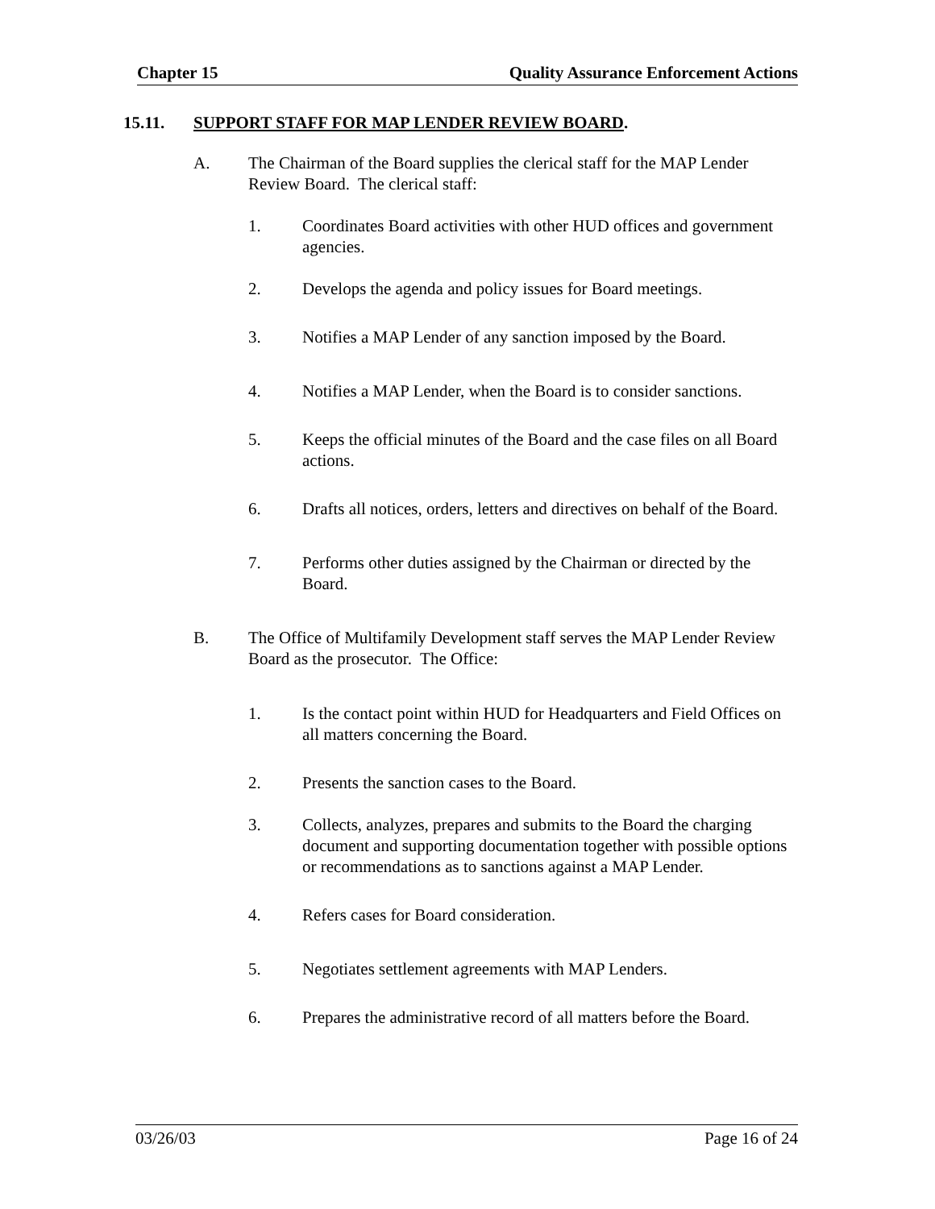Chapter 15 Quality Assurance Enforcement Actions
15.11. SUPPORT STAFF FOR MAP LENDER REVIEW BOARD.
A. The Chairman of the Board supplies the clerical staff for the MAP Lender Review Board. The clerical staff:
1. Coordinates Board activities with other HUD offices and government agencies.
2. Develops the agenda and policy issues for Board meetings.
3. Notifies a MAP Lender of any sanction imposed by the Board.
4. Notifies a MAP Lender, when the Board is to consider sanctions.
5. Keeps the official minutes of the Board and the case files on all Board actions.
6. Drafts all notices, orders, letters and directives on behalf of the Board.
7. Performs other duties assigned by the Chairman or directed by the Board.
B. The Office of Multifamily Development staff serves the MAP Lender Review Board as the prosecutor. The Office:
1. Is the contact point within HUD for Headquarters and Field Offices on all matters concerning the Board.
2. Presents the sanction cases to the Board.
3. Collects, analyzes, prepares and submits to the Board the charging document and supporting documentation together with possible options or recommendations as to sanctions against a MAP Lender.
4. Refers cases for Board consideration.
5. Negotiates settlement agreements with MAP Lenders.
6. Prepares the administrative record of all matters before the Board.
03/26/03 Page 16 of 24